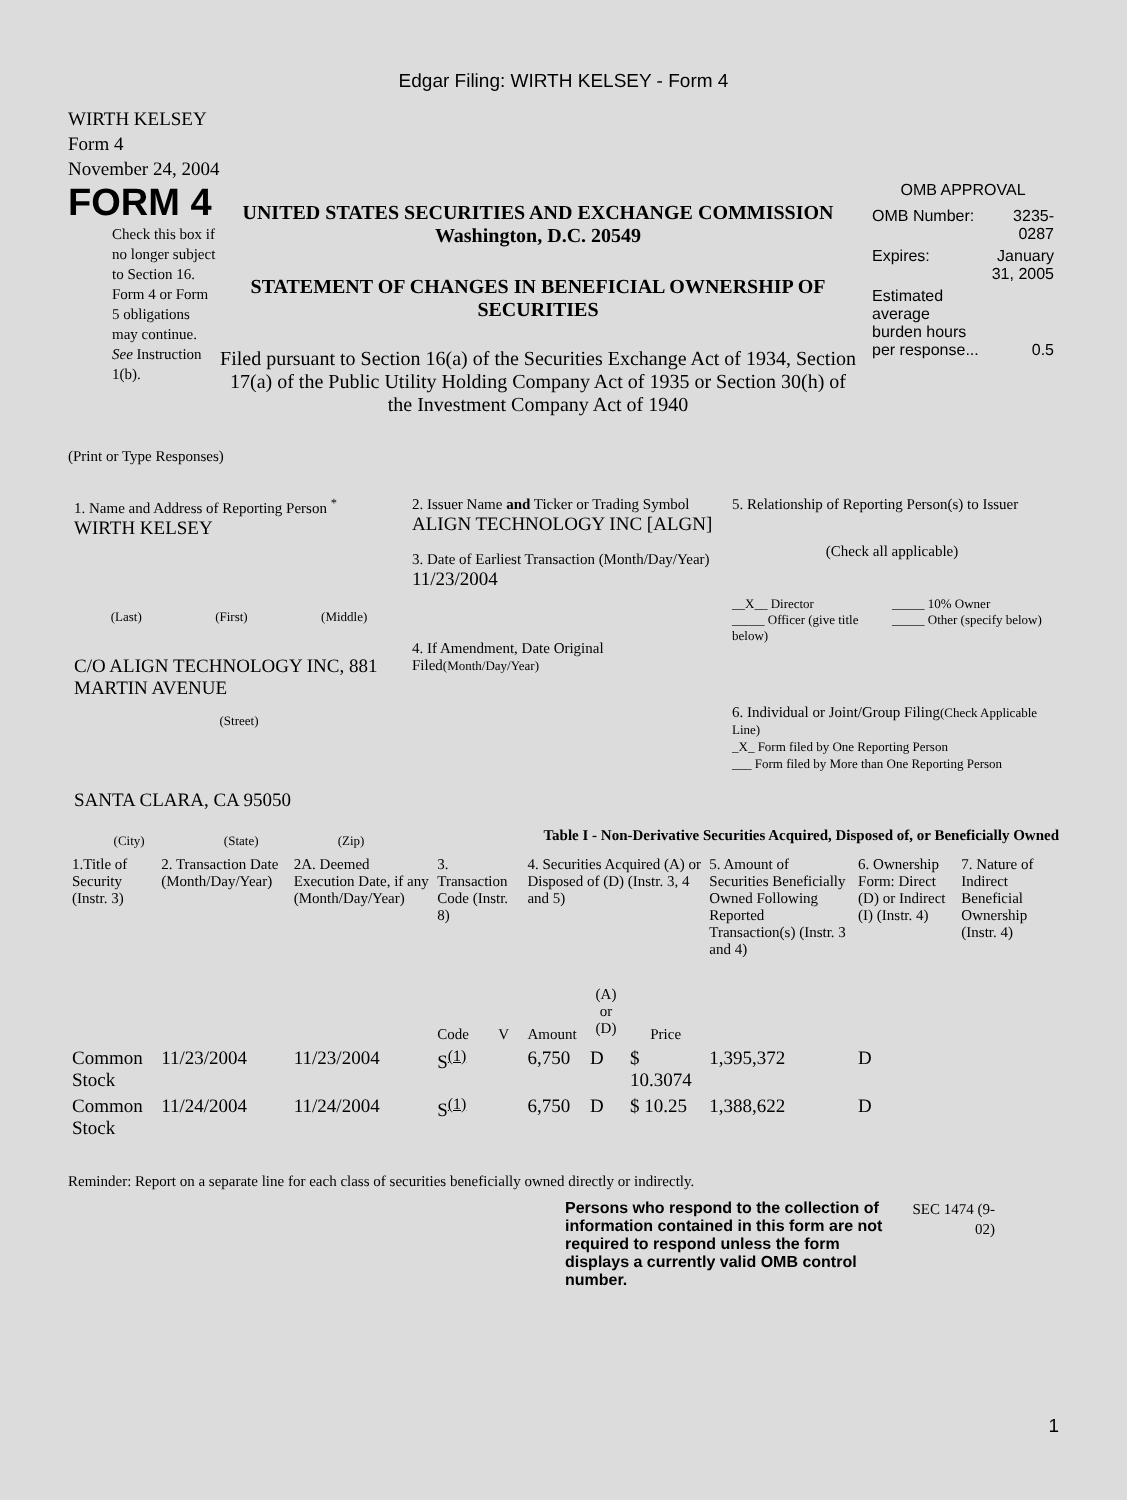Edgar Filing: WIRTH KELSEY - Form 4
WIRTH KELSEY
Form 4
November 24, 2004
FORM 4
Check this box if no longer subject to Section 16. Form 4 or Form 5 obligations may continue. See Instruction 1(b).
UNITED STATES SECURITIES AND EXCHANGE COMMISSION
Washington, D.C. 20549
STATEMENT OF CHANGES IN BENEFICIAL OWNERSHIP OF SECURITIES
Filed pursuant to Section 16(a) of the Securities Exchange Act of 1934, Section 17(a) of the Public Utility Holding Company Act of 1935 or Section 30(h) of the Investment Company Act of 1940
OMB APPROVAL
| OMB Number: | 3235-0287 |
| Expires: | January 31, 2005 |
| Estimated average burden hours per response... | 0.5 |
(Print or Type Responses)
1. Name and Address of Reporting Person <sup>*</sup>
WIRTH KELSEY
(Last) (First) (Middle)
C/O ALIGN TECHNOLOGY INC, 881 MARTIN AVENUE
(Street)
SANTA CLARA, CA 95050
(City) (State) (Zip)
2. Issuer Name and Ticker or Trading Symbol
ALIGN TECHNOLOGY INC [ALGN]
3. Date of Earliest Transaction (Month/Day/Year)
11/23/2004
4. If Amendment, Date Original Filed(Month/Day/Year)
5. Relationship of Reporting Person(s) to Issuer
(Check all applicable)
__X__ Director
_____ Officer (give title below)
_____ 10% Owner
_____ Other (specify below)
6. Individual or Joint/Group Filing(Check Applicable Line)
_X_ Form filed by One Reporting Person
___ Form filed by More than One Reporting Person
Table I - Non-Derivative Securities Acquired, Disposed of, or Beneficially Owned
| 1.Title of Security (Instr. 3) | 2. Transaction Date (Month/Day/Year) | 2A. Deemed Execution Date, if any (Month/Day/Year) | 3. Transaction Code (Instr. 8) | | 4. Securities Acquired (A) or Disposed of (D) (Instr. 3, 4 and 5) | | | 5. Amount of Securities Beneficially Owned Following Reported Transaction(s) (Instr. 3 and 4) | 6. Ownership Form: Direct (D) or Indirect (I) (Instr. 4) | 7. Nature of Indirect Beneficial Ownership (Instr. 4) |
| --- | --- | --- | --- | --- | --- | --- | --- | --- | --- | --- |
| | | | Code | V | Amount | (A) or (D) | Price | | | |
| Common Stock | 11/23/2004 | 11/23/2004 | S<sup>(1)</sup> | | 6,750 | D | $ 10.3074 | 1,395,372 | D | |
| Common Stock | 11/24/2004 | 11/24/2004 | S<sup>(1)</sup> | | 6,750 | D | $ 10.25 | 1,388,622 | D | |
Reminder: Report on a separate line for each class of securities beneficially owned directly or indirectly.
Persons who respond to the collection of information contained in this form are not required to respond unless the form displays a currently valid OMB control number.
SEC 1474 (9-02)
1